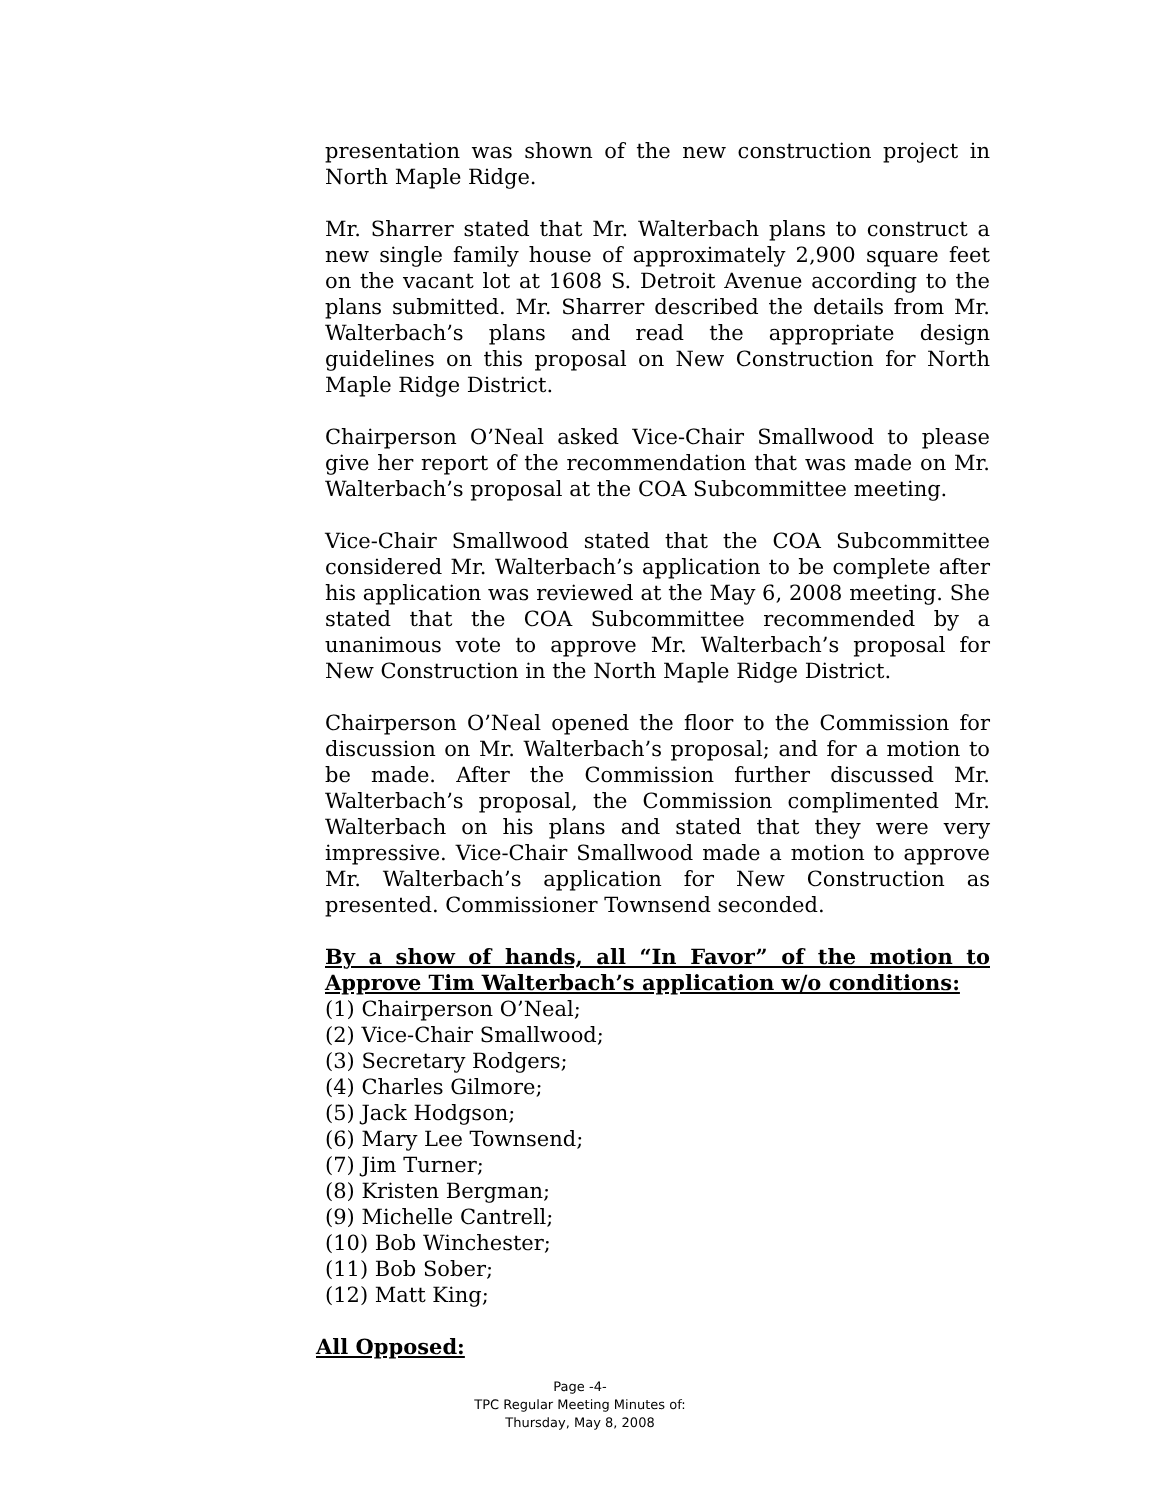presentation was shown of the new construction project in North Maple Ridge.
Mr. Sharrer stated that Mr. Walterbach plans to construct a new single family house of approximately 2,900 square feet on the vacant lot at 1608 S. Detroit Avenue according to the plans submitted. Mr. Sharrer described the details from Mr. Walterbach’s plans and read the appropriate design guidelines on this proposal on New Construction for North Maple Ridge District.
Chairperson O’Neal asked Vice-Chair Smallwood to please give her report of the recommendation that was made on Mr. Walterbach’s proposal at the COA Subcommittee meeting.
Vice-Chair Smallwood stated that the COA Subcommittee considered Mr. Walterbach’s application to be complete after his application was reviewed at the May 6, 2008 meeting. She stated that the COA Subcommittee recommended by a unanimous vote to approve Mr. Walterbach’s proposal for New Construction in the North Maple Ridge District.
Chairperson O’Neal opened the floor to the Commission for discussion on Mr. Walterbach’s proposal; and for a motion to be made. After the Commission further discussed Mr. Walterbach’s proposal, the Commission complimented Mr. Walterbach on his plans and stated that they were very impressive. Vice-Chair Smallwood made a motion to approve Mr. Walterbach’s application for New Construction as presented. Commissioner Townsend seconded.
By a show of hands, all “In Favor” of the motion to Approve Tim Walterbach’s application w/o conditions:
(1) Chairperson O’Neal;
(2) Vice-Chair Smallwood;
(3) Secretary Rodgers;
(4) Charles Gilmore;
(5) Jack Hodgson;
(6) Mary Lee Townsend;
(7) Jim Turner;
(8) Kristen Bergman;
(9) Michelle Cantrell;
(10) Bob Winchester;
(11) Bob Sober;
(12) Matt King;
All Opposed:
Page -4-
TPC Regular Meeting Minutes of:
Thursday, May 8, 2008